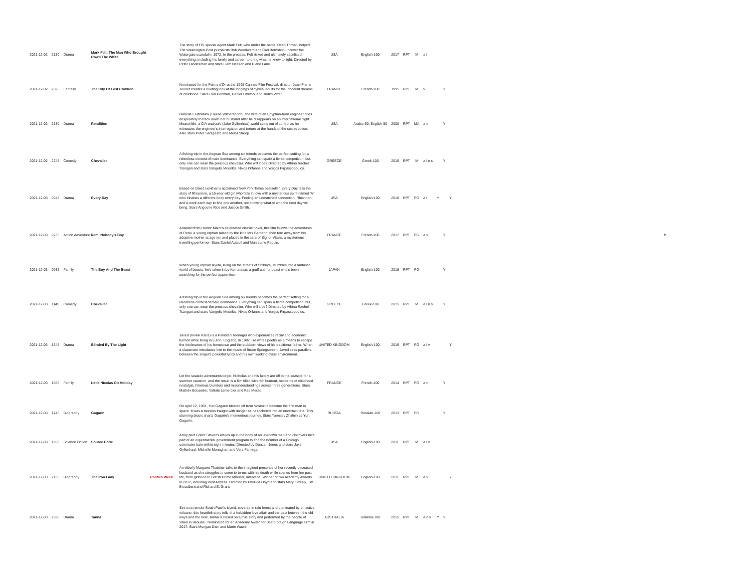| 2021-12-02 | 2130 | Drama | Mark Felt: The Man Who Brought Down The White | | The story of FBI special agent Mark Felt, who under the name 'Deep Throat', helped The Washington Post journalists Bob Woodward and Carl Bernstein uncover the Watergate scandal in 1972. In the process, Felt risked and ultimately sacrificed everything, including his family and career, to bring what he knew to light. Directed by Peter Landesman and stars Liam Neeson and Diane Lane. | USA | English-100 | 2017 | RPT | M | a l | | | | |
| 2021-12-02 | 2325 | Fantasy | The City Of Lost Children | | Nominated for the Palme d'Or at the 1995 Cannes Film Festival, director Jean-Pierre Jeunet creates a riveting look at the longings of cynical adults for the innocent dreams of childhood. Stars Ron Perlman, Daniel Emilfork and Judith Vittet. | FRANCE | French-100 | 1995 | RPT | M | v | | Y | | |
| 2021-12-02 | 2530 | Drama | Rendition | | Isabella El-Ibrahimi (Reese Witherspoon), the wife of an Egyptian-born engineer, tries desperately to track down her husband after he disappears on an international flight. Meanwhile, a CIA analyst's (Jake Gyllenhaal) world spins out of control as he witnesses the engineer's interrogation and torture at the hands of the secret police. Also stars Peter Sarsgaard and Meryl Streep. | USA | Arabic-50; English-50 | 2008 | RPT | MA | a v | | Y | | |
| 2021-12-02 | 2745 | Comedy | Chevalier | | A fishing trip in the Aegean Sea among six friends becomes the perfect setting for a relentless contest of male dominance. Everything can spark a fierce competition; but, only one can wear the precious chevalier. Who will it be? Directed by Athina Rachel Tsangari and stars Vangelis Mourikis, Nikos Orfanos and Yorgos Pirpassopoulos. | GREECE | Greek-100 | 2015 | RPT | M | a l n s | | Y | | |
| 2021-12-03 | 0545 | Drama | Every Day | | Based on David Levithan's acclaimed New York Times bestseller, Every Day tells the story of Rhiannon, a 16-year-old girl who falls in love with a mysterious spirit named 'A' who inhabits a different body every day. Feeling an unmatched connection, Rhiannon and A work each day to find one another, not knowing what or who the next day will bring. Stars Angourie Rice and Justice Smith. | USA | English-100 | 2018 | RPT | PG | a l | Y | | Y | |
| 2021-12-03 | 0735 | Action Adventure Remi Nobody's Boy | | | Adapted from Hector Malot's celebrated classic novel, this film follows the adventures of Remi, a young orphan raised by the kind Mrs Barberin, then torn away from his adoptive mother at age ten and placed in the care of Signor Vitalis, a mysterious travelling performer. Stars Daniel Auteuil and Maleaume Paquin. | FRANCE | French-100 | 2017 | RPT | PG | a v | | Y | | h |
| 2021-12-03 | 0935 | Family | The Boy And The Beast | | When young orphan Kyuta, living on the streets of Shibuya, stumbles into a fantastic world of beasts, he's taken in by Kumatetsu, a gruff warrior beast who's been searching for the perfect apprentice. | JAPAN | English-100 | 2015 | RPT | PG | | | Y | | |
| 2021-12-03 | 1145 | Comedy | Chevalier | | A fishing trip in the Aegean Sea among six friends becomes the perfect setting for a relentless contest of male dominance. Everything can spark a fierce competition; but, only one can wear the precious chevalier. Who will it be? Directed by Athina Rachel Tsangari and stars Vangelis Mourikis, Nikos Orfanos and Yorgos Pirpassopoulos. | GREECE | Greek-100 | 2015 | RPT | M | a l n s | | Y | | |
| 2021-12-03 | 1345 | Drama | Blinded By The Light | | Javed (Viveik Kalra) is a Pakistani teenager who experiences racial and economic turmoil while living in Luton, England, in 1987. He writes poetry as a means to escape the intolerance of his hometown and the stubborn views of his traditional father. When a classmate introduces him to the music of Bruce Springsteeen, Javed sees parallels between the singer's powerful lyrics and his own working-class environment. | UNITED KINGDOM | English-100 | 2019 | RPT | PG | a l v | | | Y | |
| 2021-12-03 | 1555 | Family | Little Nicolas On Holiday | | Let the seaside adventures begin. Nicholas and his family are off to the seaside for a summer vacation, and the result is a film filled with rich humour, moments of childhood nostalgia, hilarious blunders and misunderstandings across three generations. Stars Mathéo Boisselier, Valérie Lemercier and Kad Merad. | FRANCE | French-100 | 2014 | RPT | PG | a n | | Y | | |
| 2021-12-03 | 1745 | Biography | Gagarin | | On April 12, 1961, Yuri Gagarin blasted off from Vostok to become the first man in space. It was a mission fraught with danger as he rocketed into an uncertain fate. This stunning biopic charts Gagarin's momentous journey. Stars Yaroslav Zhalnin as Yuri Gagarin. | RUSSIA | Russian-100 | 2013 | RPT | PG | | | Y | | |
| 2021-12-03 | 1950 | Science Fiction | Source Code | | Army pilot Colter Stevens wakes up in the body of an unknown man and discovers he's part of an experimental government program to find the bomber of a Chicago commuter train within eight minutes. Directed by Duncan Jones and stars Jake Gyllenhaal. Michelle Monaghan and Vera Farmiga. | USA | English-100 | 2011 | RPT | M | a l v | | | | |
| 2021-12-03 | 2130 | Biography | The Iron Lady | Politics Week | An elderly Margaret Thatcher talks to the imagined presence of her recently deceased husband as she struggles to come to terms with his death while scenes from her past life, from girlhood to British Prime Minister, intervene. Winner of two Academy Awards in 2012, including Best Actress. Directed by Phyllida Lloyd and stars Meryl Streep, Jim Broadbent and Richard E. Grant. | UNITED KINGDOM | English-100 | 2011 | RPT | M | a v | | | Y | |
| 2021-12-03 | 2330 | Drama | Tanna | | Set on a remote South Pacific island, covered in rain forest and dominated by an active volcano, this heartfelt story tells of a forbidden love affair and the pact between the old ways and the new. Tanna is based on a true story and performed by the people of Yakel in Vanuatu. Nominated for an Academy Award for Best Foreign Language Film in 2017. Stars Mungau Dain and Marie Wawa. | AUSTRALIA | Bislama-100 | 2015 | RPT | M | a n v | Y | Y | | |